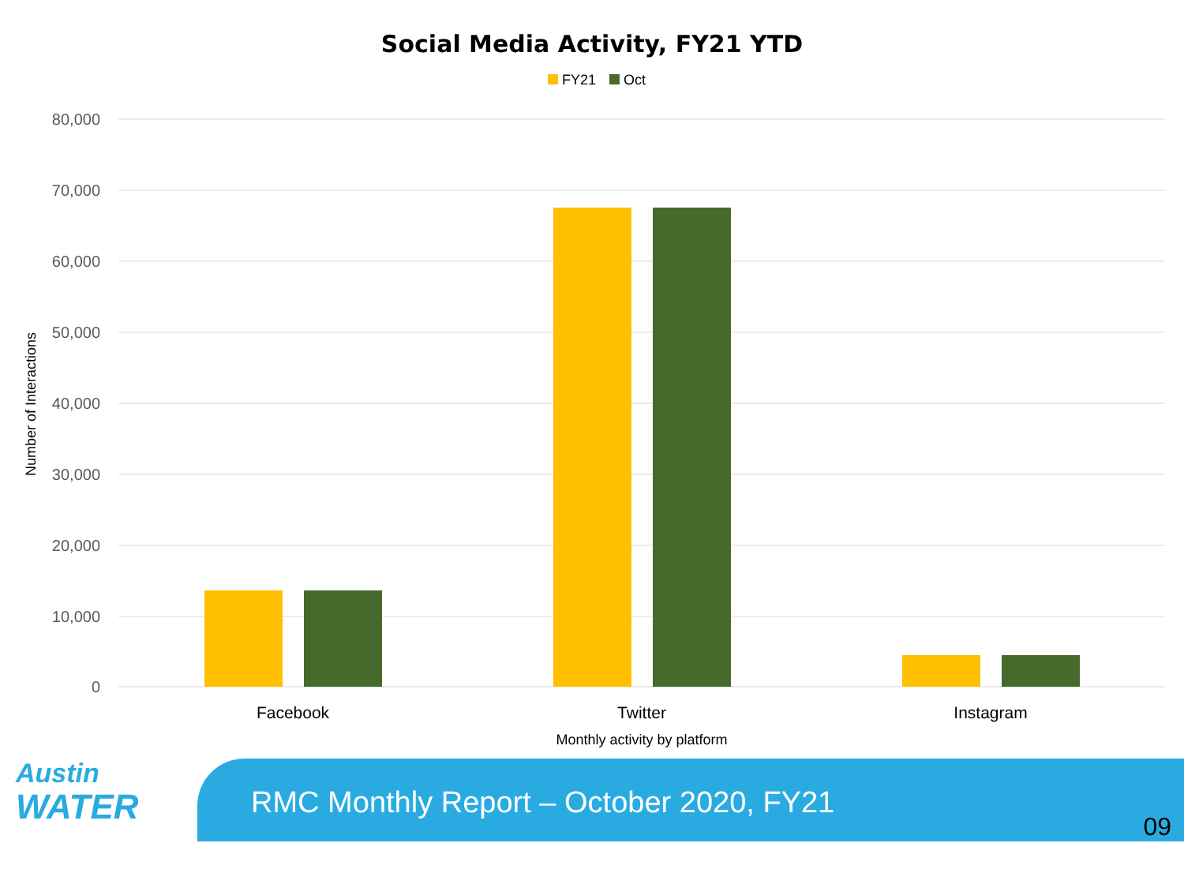Social Media Activity, FY21 YTD
FY21 Oct
80,000
70,000
60,000
50,000
40,000
30,000
20,000
10,000
0
Facebook
Twitter
Instagram
Monthly activity by platform
Number of Interactions
Austin
WATER
RMC Monthly Report – October 2020, FY21
09